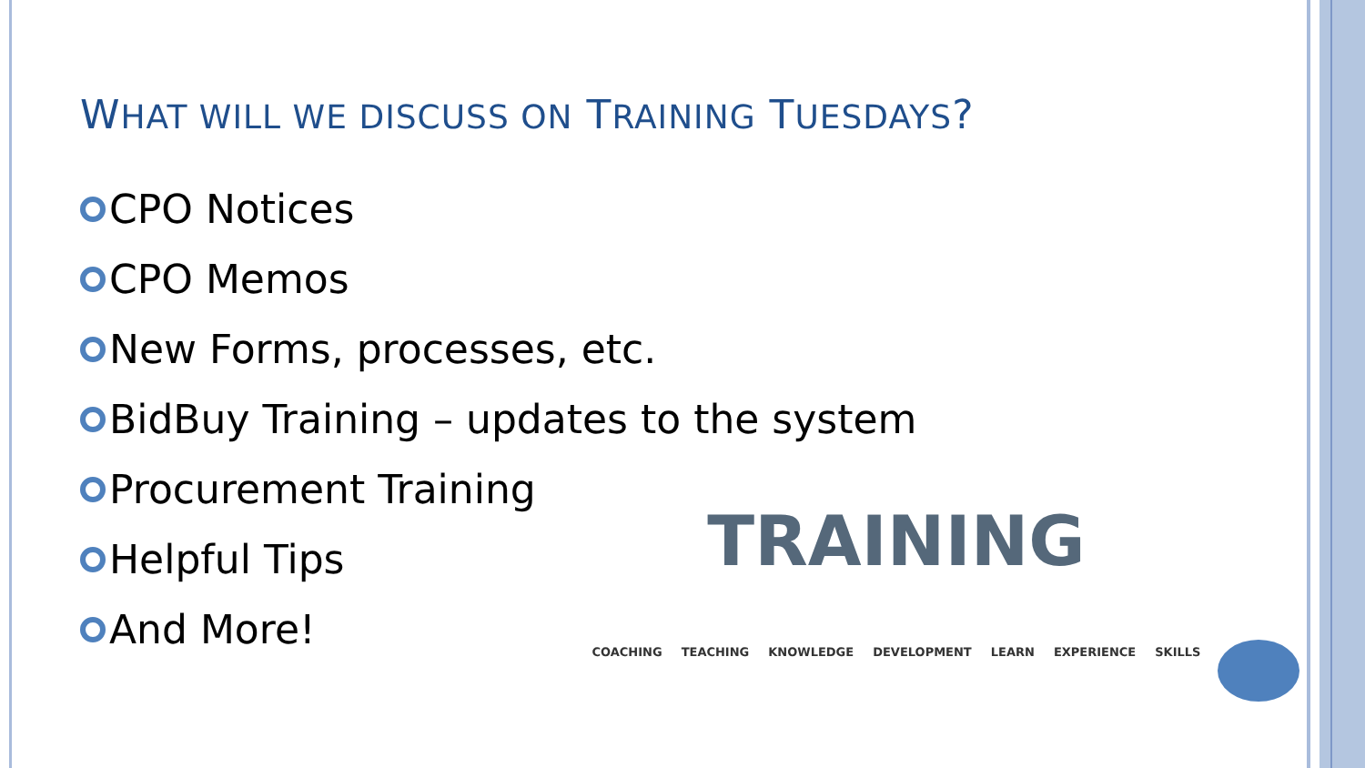WHAT WILL WE DISCUSS ON TRAINING TUESDAYS?
CPO Notices
CPO Memos
New Forms, processes, etc.
BidBuy Training – updates to the system
Procurement Training
Helpful Tips
And More!
TRAINING
COACHING TEACHING KNOWLEDGE DEVELOPMENT LEARN EXPERIENCE SKILLS